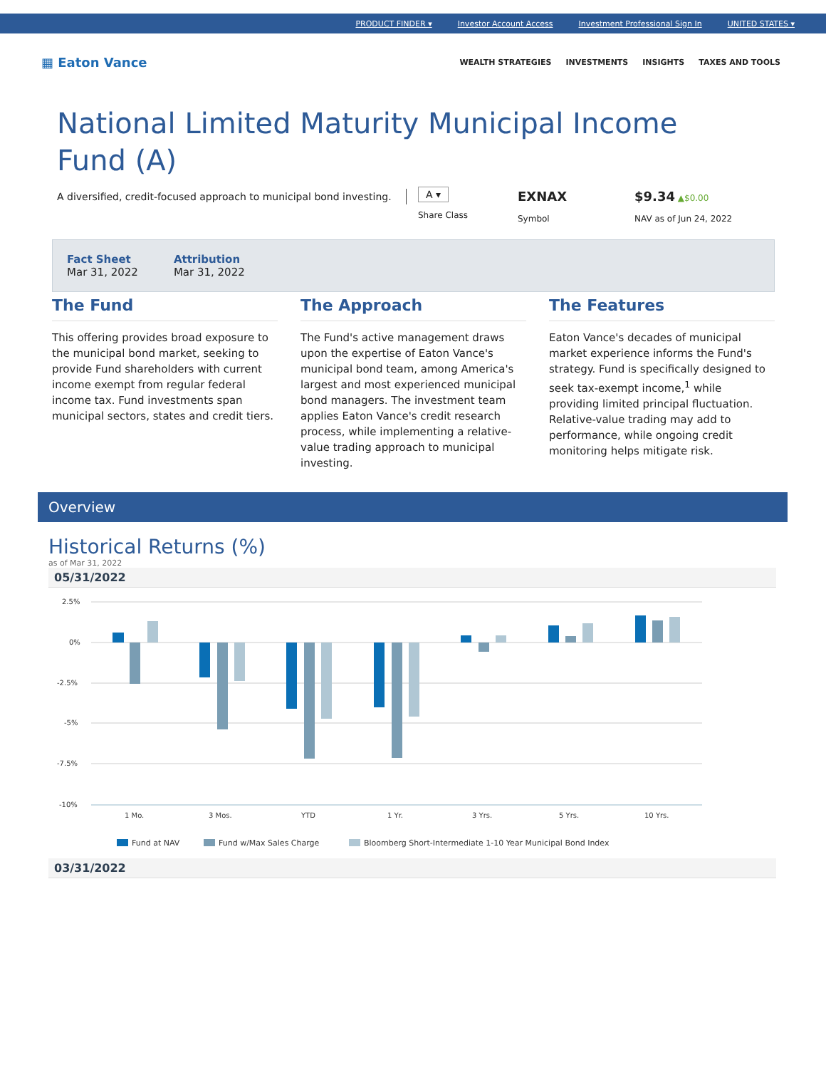PRODUCT FINDER ▾ Investor Account Access Investment Professional Sign In UNITED STATES ▾
▦ Eaton Vance
WEALTH STRATEGIES INVESTMENTS INSIGHTS TAXES AND TOOLS
National Limited Maturity Municipal Income Fund (A)
A diversified, credit-focused approach to municipal bond investing.
A ▾
Share Class
EXNAX
Symbol
$9.34 ▲$0.00
NAV as of Jun 24, 2022
Fact Sheet
Mar 31, 2022
Attribution
Mar 31, 2022
The Fund
This offering provides broad exposure to the municipal bond market, seeking to provide Fund shareholders with current income exempt from regular federal income tax. Fund investments span municipal sectors, states and credit tiers.
The Approach
The Fund's active management draws upon the expertise of Eaton Vance's municipal bond team, among America's largest and most experienced municipal bond managers. The investment team applies Eaton Vance's credit research process, while implementing a relative-value trading approach to municipal investing.
The Features
Eaton Vance's decades of municipal market experience informs the Fund's strategy. Fund is specifically designed to seek tax-exempt income,<sup>1</sup> while providing limited principal fluctuation. Relative-value trading may add to performance, while ongoing credit monitoring helps mitigate risk.
Overview
Historical Returns (%)
as of Mar 31, 2022
05/31/2022
2.5%
0%
-2.5%
-5%
-7.5%
-10%
1 Mo.
3 Mos.
YTD
1 Yr.
3 Yrs.
5 Yrs.
10 Yrs.
Fund at NAV
Fund w/Max Sales Charge
Bloomberg Short-Intermediate 1-10 Year Municipal Bond Index
03/31/2022